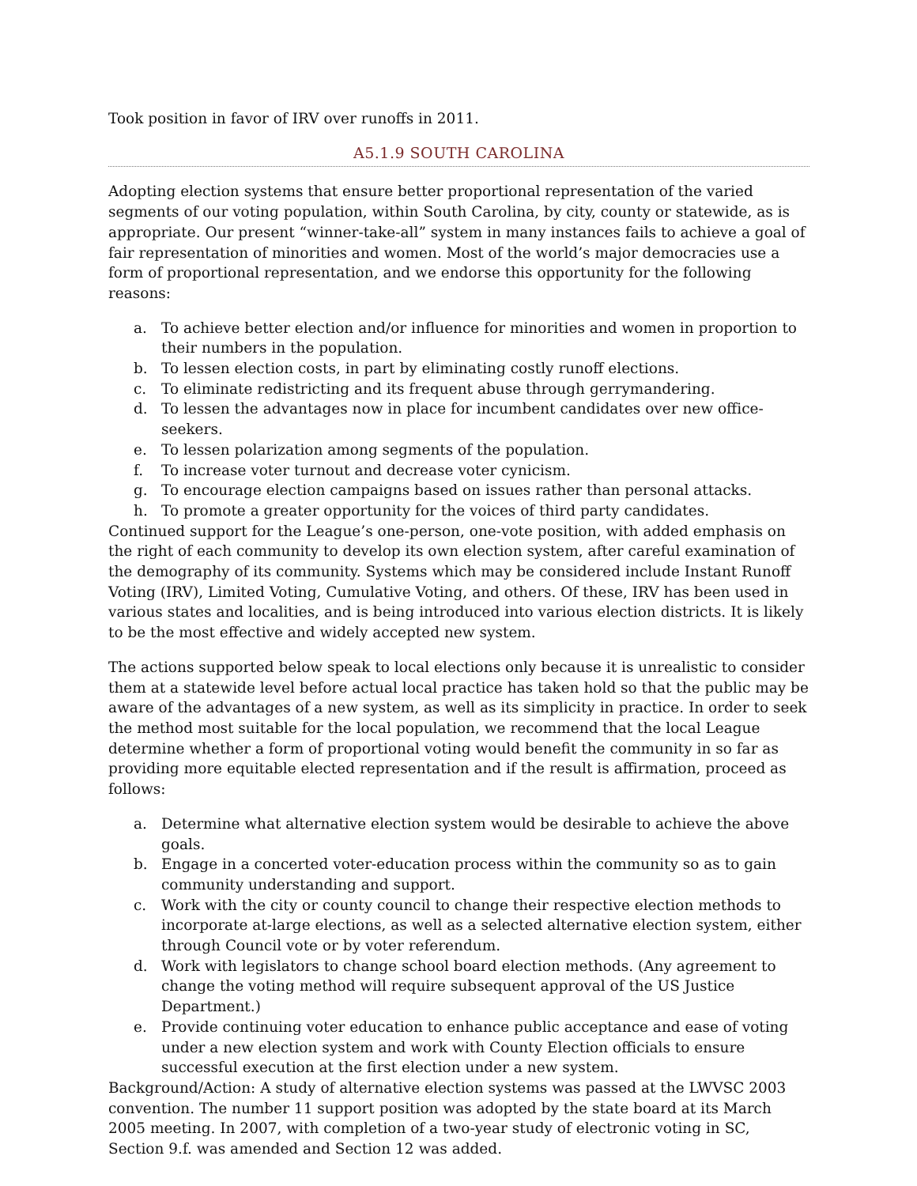Took position in favor of IRV over runoffs in 2011.
A5.1.9 SOUTH CAROLINA
Adopting election systems that ensure better proportional representation of the varied segments of our voting population, within South Carolina, by city, county or statewide, as is appropriate. Our present “winner-take-all” system in many instances fails to achieve a goal of fair representation of minorities and women. Most of the world’s major democracies use a form of proportional representation, and we endorse this opportunity for the following reasons:
a. To achieve better election and/or influence for minorities and women in proportion to their numbers in the population.
b. To lessen election costs, in part by eliminating costly runoff elections.
c. To eliminate redistricting and its frequent abuse through gerrymandering.
d. To lessen the advantages now in place for incumbent candidates over new office- seekers.
e. To lessen polarization among segments of the population.
f. To increase voter turnout and decrease voter cynicism.
g. To encourage election campaigns based on issues rather than personal attacks.
h. To promote a greater opportunity for the voices of third party candidates.
Continued support for the League’s one-person, one-vote position, with added emphasis on the right of each community to develop its own election system, after careful examination of the demography of its community. Systems which may be considered include Instant Runoff Voting (IRV), Limited Voting, Cumulative Voting, and others. Of these, IRV has been used in various states and localities, and is being introduced into various election districts. It is likely to be the most effective and widely accepted new system.
The actions supported below speak to local elections only because it is unrealistic to consider them at a statewide level before actual local practice has taken hold so that the public may be aware of the advantages of a new system, as well as its simplicity in practice. In order to seek the method most suitable for the local population, we recommend that the local League determine whether a form of proportional voting would benefit the community in so far as providing more equitable elected representation and if the result is affirmation, proceed as follows:
a. Determine what alternative election system would be desirable to achieve the above goals.
b. Engage in a concerted voter-education process within the community so as to gain community understanding and support.
c. Work with the city or county council to change their respective election methods to incorporate at-large elections, as well as a selected alternative election system, either through Council vote or by voter referendum.
d. Work with legislators to change school board election methods. (Any agreement to change the voting method will require subsequent approval of the US Justice Department.)
e. Provide continuing voter education to enhance public acceptance and ease of voting under a new election system and work with County Election officials to ensure successful execution at the first election under a new system.
Background/Action: A study of alternative election systems was passed at the LWVSC 2003 convention. The number 11 support position was adopted by the state board at its March 2005 meeting. In 2007, with completion of a two-year study of electronic voting in SC, Section 9.f. was amended and Section 12 was added.